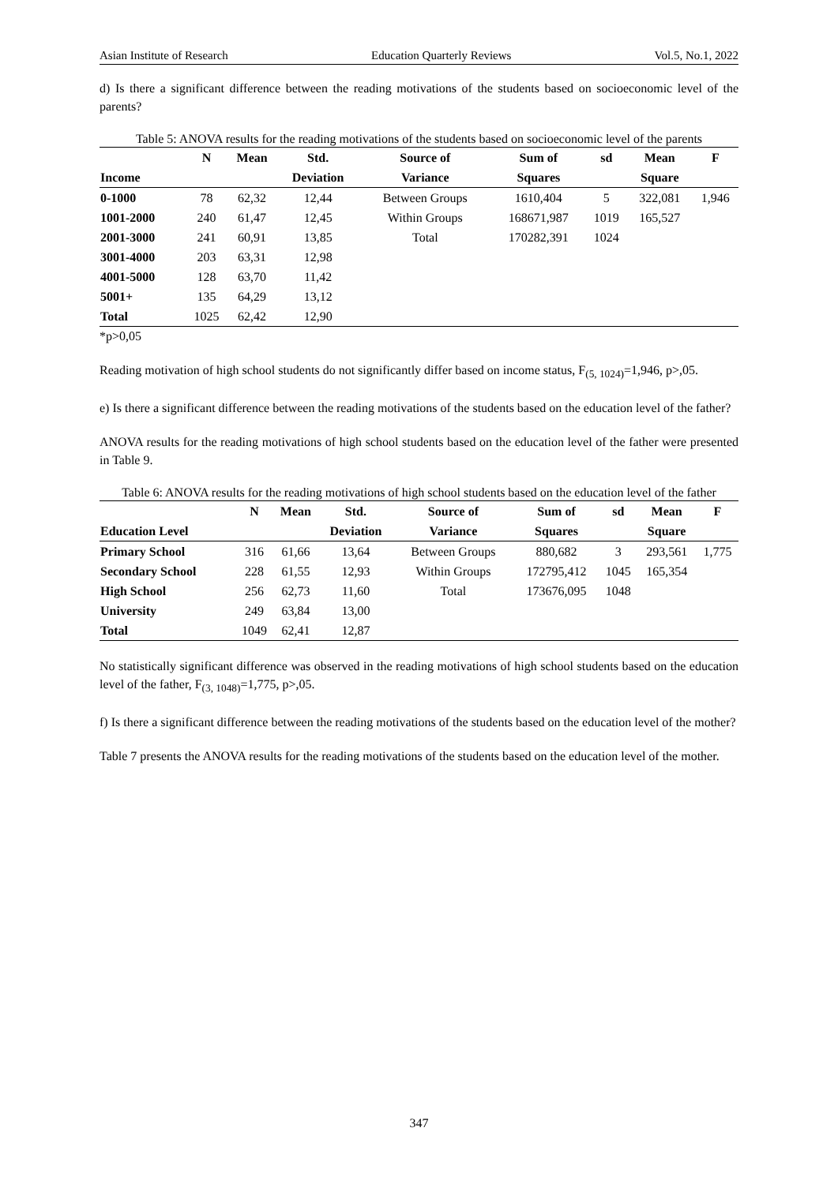Asian Institute of Research Education Quarterly Reviews Vol.5, No.1, 2022
d) Is there a significant difference between the reading motivations of the students based on socioeconomic level of the parents?
Table 5: ANOVA results for the reading motivations of the students based on socioeconomic level of the parents
| | N | Mean | Std. | Source of | Sum of | sd | Mean | F |
| --- | --- | --- | --- | --- | --- | --- | --- | --- |
| Income | | | Deviation | Variance | Squares | | Square | |
| 0-1000 | 78 | 62,32 | 12,44 | Between Groups | 1610,404 | 5 | 322,081 | 1,946 |
| 1001-2000 | 240 | 61,47 | 12,45 | Within Groups | 168671,987 | 1019 | 165,527 | |
| 2001-3000 | 241 | 60,91 | 13,85 | Total | 170282,391 | 1024 | | |
| 3001-4000 | 203 | 63,31 | 12,98 | | | | | |
| 4001-5000 | 128 | 63,70 | 11,42 | | | | | |
| 5001+ | 135 | 64,29 | 13,12 | | | | | |
| Total | 1025 | 62,42 | 12,90 | | | | | |
*p>0,05
Reading motivation of high school students do not significantly differ based on income status, F<sub>(5, 1024)</sub>=1,946, p>,05.
e) Is there a significant difference between the reading motivations of the students based on the education level of the father?
ANOVA results for the reading motivations of high school students based on the education level of the father were presented in Table 9.
Table 6: ANOVA results for the reading motivations of high school students based on the education level of the father
| | N | Mean | Std. | Source of | Sum of | sd | Mean | F |
| --- | --- | --- | --- | --- | --- | --- | --- | --- |
| Education Level | | | Deviation | Variance | Squares | | Square | |
| Primary School | 316 | 61,66 | 13,64 | Between Groups | 880,682 | 3 | 293,561 | 1,775 |
| Secondary School | 228 | 61,55 | 12,93 | Within Groups | 172795,412 | 1045 | 165,354 | |
| High School | 256 | 62,73 | 11,60 | Total | 173676,095 | 1048 | | |
| University | 249 | 63,84 | 13,00 | | | | | |
| Total | 1049 | 62,41 | 12,87 | | | | | |
No statistically significant difference was observed in the reading motivations of high school students based on the education level of the father, F<sub>(3, 1048)</sub>=1,775, p>,05.
f) Is there a significant difference between the reading motivations of the students based on the education level of the mother?
Table 7 presents the ANOVA results for the reading motivations of the students based on the education level of the mother.
347